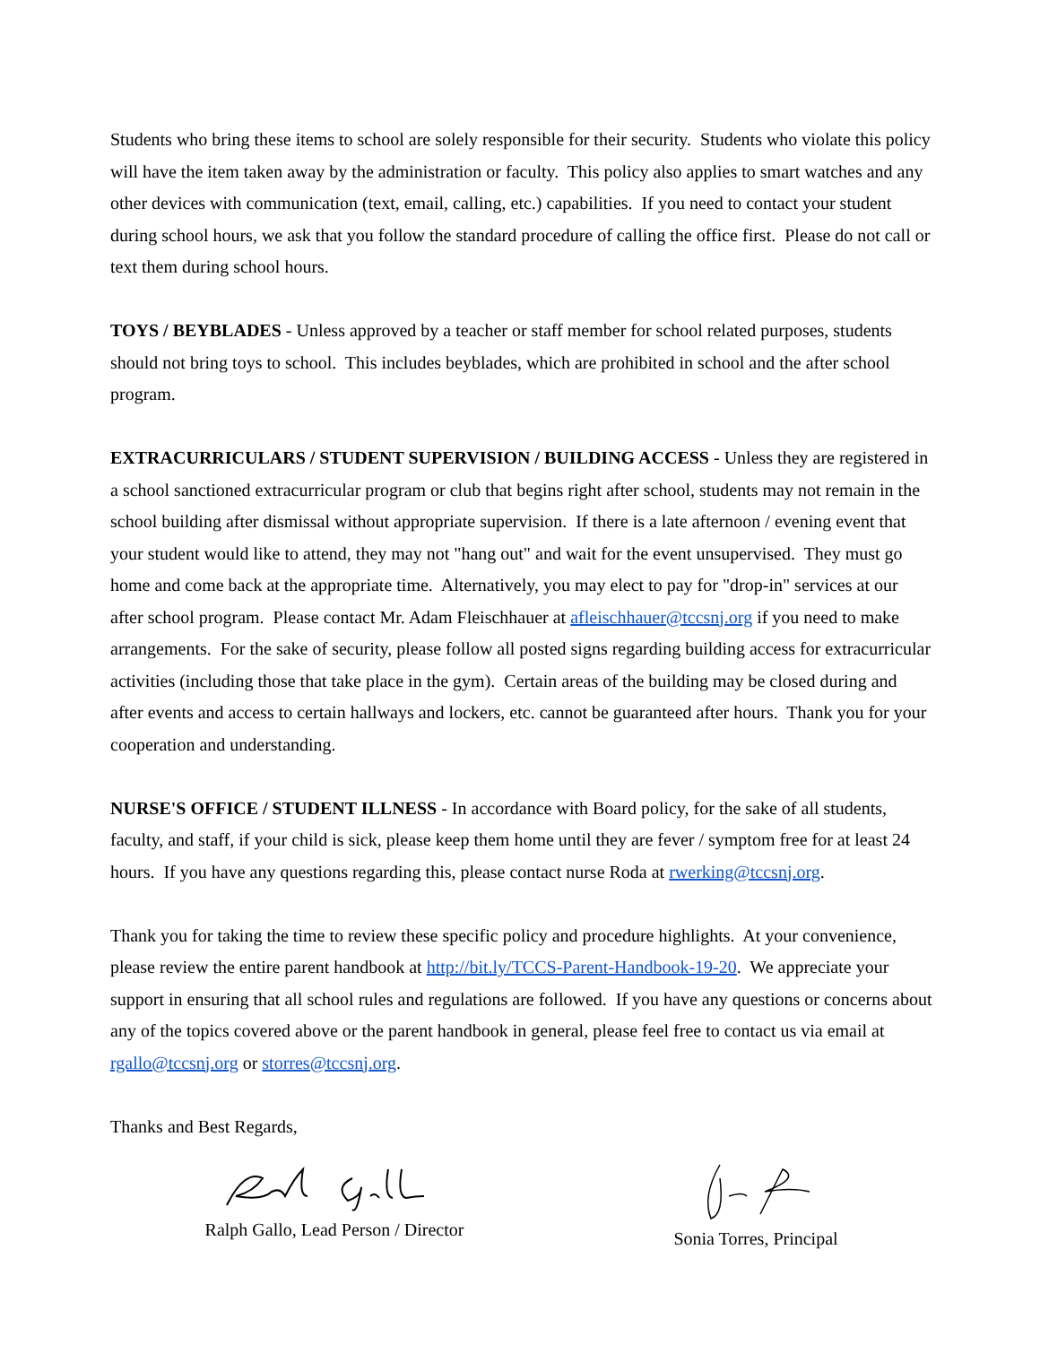Students who bring these items to school are solely responsible for their security. Students who violate this policy will have the item taken away by the administration or faculty. This policy also applies to smart watches and any other devices with communication (text, email, calling, etc.) capabilities. If you need to contact your student during school hours, we ask that you follow the standard procedure of calling the office first. Please do not call or text them during school hours.
TOYS / BEYBLADES - Unless approved by a teacher or staff member for school related purposes, students should not bring toys to school. This includes beyblades, which are prohibited in school and the after school program.
EXTRACURRICULARS / STUDENT SUPERVISION / BUILDING ACCESS - Unless they are registered in a school sanctioned extracurricular program or club that begins right after school, students may not remain in the school building after dismissal without appropriate supervision. If there is a late afternoon / evening event that your student would like to attend, they may not "hang out" and wait for the event unsupervised. They must go home and come back at the appropriate time. Alternatively, you may elect to pay for "drop-in" services at our after school program. Please contact Mr. Adam Fleischhauer at afleischhauer@tccsnj.org if you need to make arrangements. For the sake of security, please follow all posted signs regarding building access for extracurricular activities (including those that take place in the gym). Certain areas of the building may be closed during and after events and access to certain hallways and lockers, etc. cannot be guaranteed after hours. Thank you for your cooperation and understanding.
NURSE'S OFFICE / STUDENT ILLNESS - In accordance with Board policy, for the sake of all students, faculty, and staff, if your child is sick, please keep them home until they are fever / symptom free for at least 24 hours. If you have any questions regarding this, please contact nurse Roda at rwerking@tccsnj.org.
Thank you for taking the time to review these specific policy and procedure highlights. At your convenience, please review the entire parent handbook at http://bit.ly/TCCS-Parent-Handbook-19-20. We appreciate your support in ensuring that all school rules and regulations are followed. If you have any questions or concerns about any of the topics covered above or the parent handbook in general, please feel free to contact us via email at rgallo@tccsnj.org or storres@tccsnj.org.
Thanks and Best Regards,
Ralph Gallo, Lead Person / Director Sonia Torres, Principal